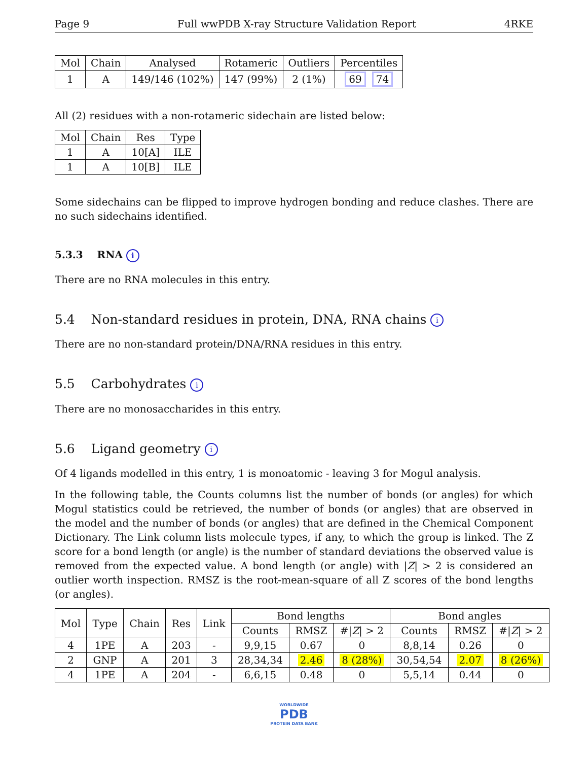Page 9 Full wwPDB X-ray Structure Validation Report 4RKE
| Mol | Chain | Analysed | Rotameric | Outliers | Percentiles |
| --- | --- | --- | --- | --- | --- |
| 1 | A | 149/146 (102%) | 147 (99%) | 2 (1%) | 69 74 |
All (2) residues with a non-rotameric sidechain are listed below:
| Mol | Chain | Res | Type |
| --- | --- | --- | --- |
| 1 | A | 10[A] | ILE |
| 1 | A | 10[B] | ILE |
Some sidechains can be flipped to improve hydrogen bonding and reduce clashes. There are no such sidechains identified.
5.3.3 RNA i
There are no RNA molecules in this entry.
5.4 Non-standard residues in protein, DNA, RNA chains i
There are no non-standard protein/DNA/RNA residues in this entry.
5.5 Carbohydrates i
There are no monosaccharides in this entry.
5.6 Ligand geometry i
Of 4 ligands modelled in this entry, 1 is monoatomic - leaving 3 for Mogul analysis.
In the following table, the Counts columns list the number of bonds (or angles) for which Mogul statistics could be retrieved, the number of bonds (or angles) that are observed in the model and the number of bonds (or angles) that are defined in the Chemical Component Dictionary. The Link column lists molecule types, if any, to which the group is linked. The Z score for a bond length (or angle) is the number of standard deviations the observed value is removed from the expected value. A bond length (or angle) with |Z| > 2 is considered an outlier worth inspection. RMSZ is the root-mean-square of all Z scores of the bond lengths (or angles).
| Mol | Type | Chain | Res | Link | Bond lengths | | | Bond angles | | |
| --- | --- | --- | --- | --- | --- | --- | --- | --- | --- | --- |
| | | | | | Counts | RMSZ | #/ Z / > 2 | Counts | RMSZ | #/ Z / > 2 |
| 4 | 1PE | A | 203 | - | 9,9,15 | 0.67 | 0 | 8,8,14 | 0.26 | 0 |
| 2 | GNP | A | 201 | 3 | 28,34,34 | 2.46 | 8 (28%) | 30,54,54 | 2.07 | 8 (26%) |
| 4 | 1PE | A | 204 | - | 6,6,15 | 0.48 | 0 | 5,5,14 | 0.44 | 0 |
WORLDWIDE
PDB
PROTEIN DATA BANK